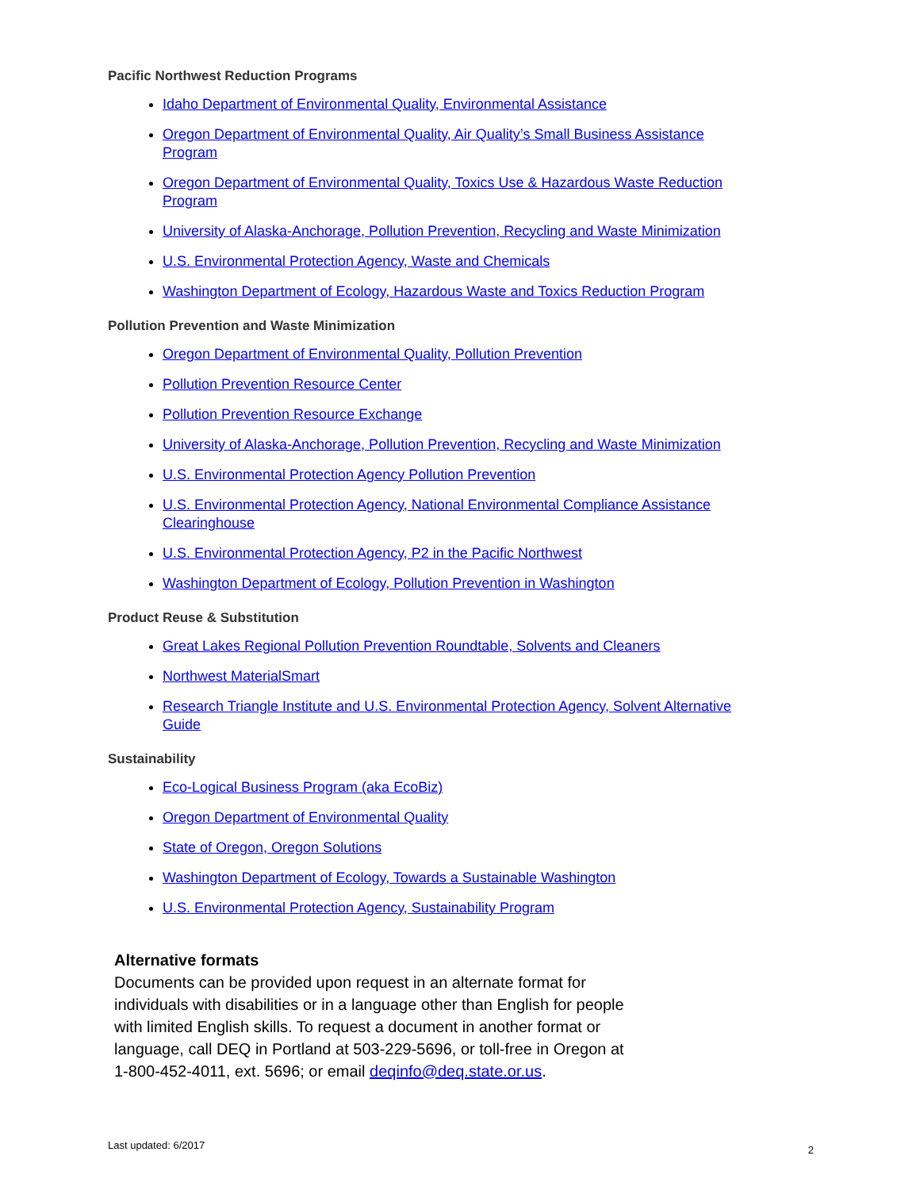Pacific Northwest Reduction Programs
Idaho Department of Environmental Quality, Environmental Assistance
Oregon Department of Environmental Quality, Air Quality’s Small Business Assistance Program
Oregon Department of Environmental Quality, Toxics Use & Hazardous Waste Reduction Program
University of Alaska-Anchorage, Pollution Prevention, Recycling and Waste Minimization
U.S. Environmental Protection Agency, Waste and Chemicals
Washington Department of Ecology, Hazardous Waste and Toxics Reduction Program
Pollution Prevention and Waste Minimization
Oregon Department of Environmental Quality, Pollution Prevention
Pollution Prevention Resource Center
Pollution Prevention Resource Exchange
University of Alaska-Anchorage, Pollution Prevention, Recycling and Waste Minimization
U.S. Environmental Protection Agency Pollution Prevention
U.S. Environmental Protection Agency, National Environmental Compliance Assistance Clearinghouse
U.S. Environmental Protection Agency, P2 in the Pacific Northwest
Washington Department of Ecology, Pollution Prevention in Washington
Product Reuse & Substitution
Great Lakes Regional Pollution Prevention Roundtable, Solvents and Cleaners
Northwest MaterialSmart
Research Triangle Institute and U.S. Environmental Protection Agency, Solvent Alternative Guide
Sustainability
Eco-Logical Business Program (aka EcoBiz)
Oregon Department of Environmental Quality
State of Oregon, Oregon Solutions
Washington Department of Ecology, Towards a Sustainable Washington
U.S. Environmental Protection Agency, Sustainability Program
Alternative formats
Documents can be provided upon request in an alternate format for individuals with disabilities or in a language other than English for people with limited English skills. To request a document in another format or language, call DEQ in Portland at 503-229-5696, or toll-free in Oregon at 1-800-452-4011, ext. 5696; or email deqinfo@deq.state.or.us.
Last updated: 6/2017 2